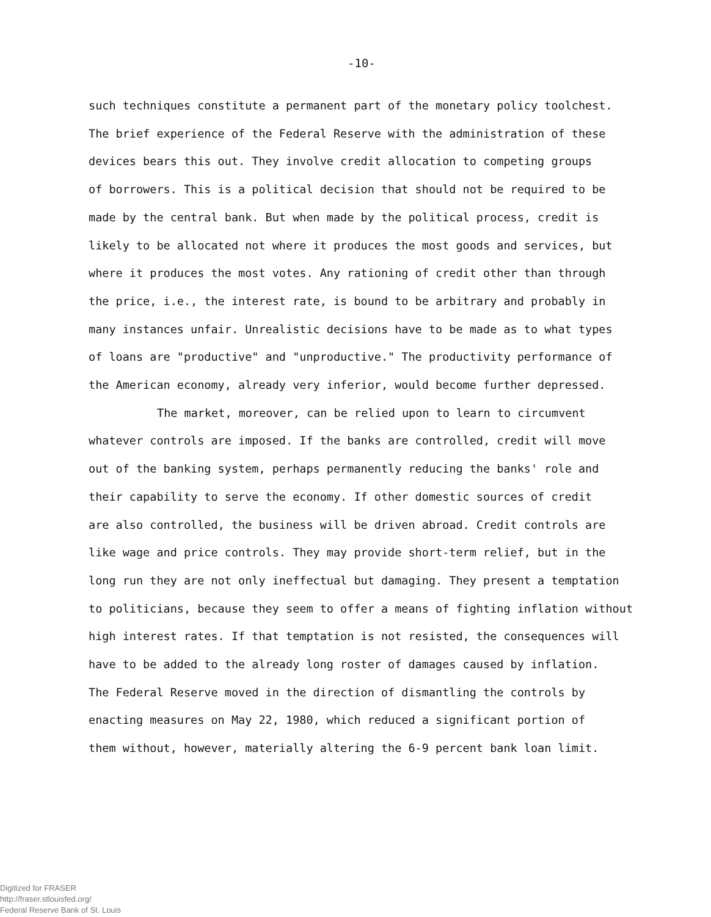-10-
such techniques constitute a permanent part of the monetary policy toolchest.
The brief experience of the Federal Reserve with the administration of these
devices bears this out. They involve credit allocation to competing groups
of borrowers. This is a political decision that should not be required to be
made by the central bank. But when made by the political process, credit is
likely to be allocated not where it produces the most goods and services, but
where it produces the most votes. Any rationing of credit other than through
the price, i.e., the interest rate, is bound to be arbitrary and probably in
many instances unfair. Unrealistic decisions have to be made as to what types
of loans are "productive" and "unproductive." The productivity performance of
the American economy, already very inferior, would become further depressed.
The market, moreover, can be relied upon to learn to circumvent
whatever controls are imposed. If the banks are controlled, credit will move
out of the banking system, perhaps permanently reducing the banks' role and
their capability to serve the economy. If other domestic sources of credit
are also controlled, the business will be driven abroad. Credit controls are
like wage and price controls. They may provide short-term relief, but in the
long run they are not only ineffectual but damaging. They present a temptation
to politicians, because they seem to offer a means of fighting inflation without
high interest rates. If that temptation is not resisted, the consequences will
have to be added to the already long roster of damages caused by inflation.
The Federal Reserve moved in the direction of dismantling the controls by
enacting measures on May 22, 1980, which reduced a significant portion of
them without, however, materially altering the 6-9 percent bank loan limit.
Digitized for FRASER
http://fraser.stlouisfed.org/
Federal Reserve Bank of St. Louis